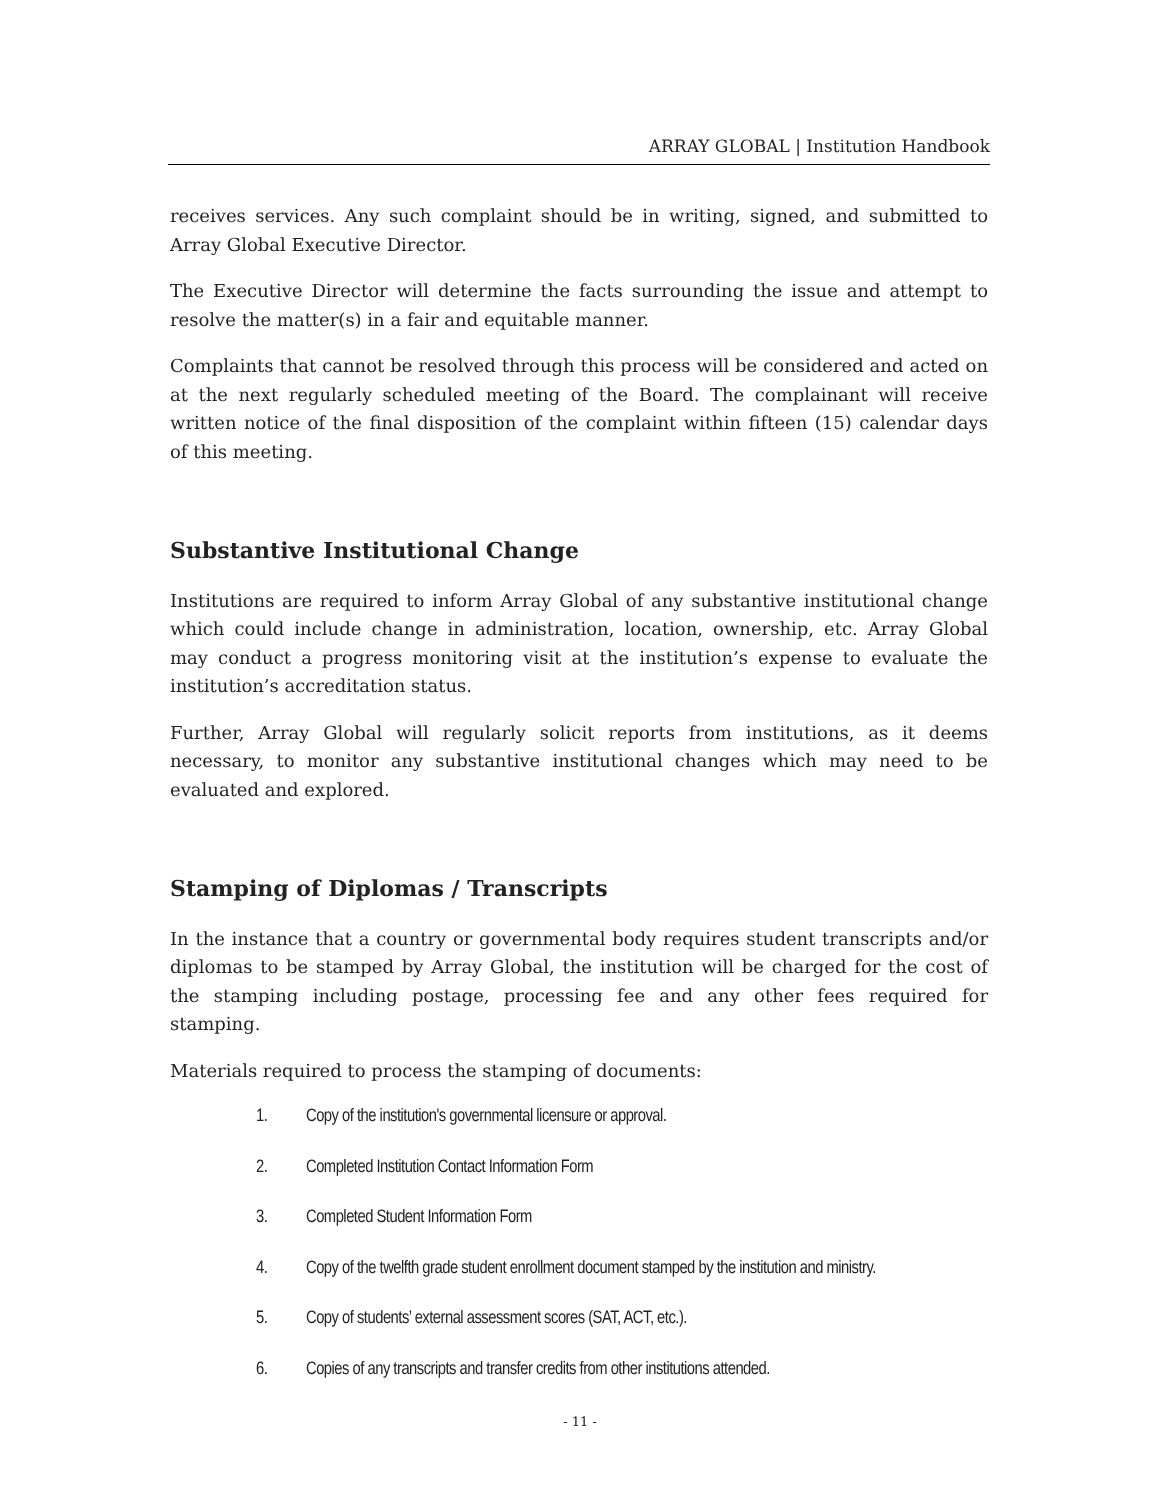ARRAY GLOBAL | Institution Handbook
receives services. Any such complaint should be in writing, signed, and submitted to Array Global Executive Director.
The Executive Director will determine the facts surrounding the issue and attempt to resolve the matter(s) in a fair and equitable manner.
Complaints that cannot be resolved through this process will be considered and acted on at the next regularly scheduled meeting of the Board. The complainant will receive written notice of the final disposition of the complaint within fifteen (15) calendar days of this meeting.
Substantive Institutional Change
Institutions are required to inform Array Global of any substantive institutional change which could include change in administration, location, ownership, etc. Array Global may conduct a progress monitoring visit at the institution’s expense to evaluate the institution’s accreditation status.
Further, Array Global will regularly solicit reports from institutions, as it deems necessary, to monitor any substantive institutional changes which may need to be evaluated and explored.
Stamping of Diplomas / Transcripts
In the instance that a country or governmental body requires student transcripts and/or diplomas to be stamped by Array Global, the institution will be charged for the cost of the stamping including postage, processing fee and any other fees required for stamping.
Materials required to process the stamping of documents:
1. Copy of the institution's governmental licensure or approval.
2. Completed Institution Contact Information Form
3. Completed Student Information Form
4. Copy of the twelfth grade student enrollment document stamped by the institution and ministry.
5. Copy of students’ external assessment scores (SAT, ACT, etc.).
6. Copies of any transcripts and transfer credits from other institutions attended.
- 11 -